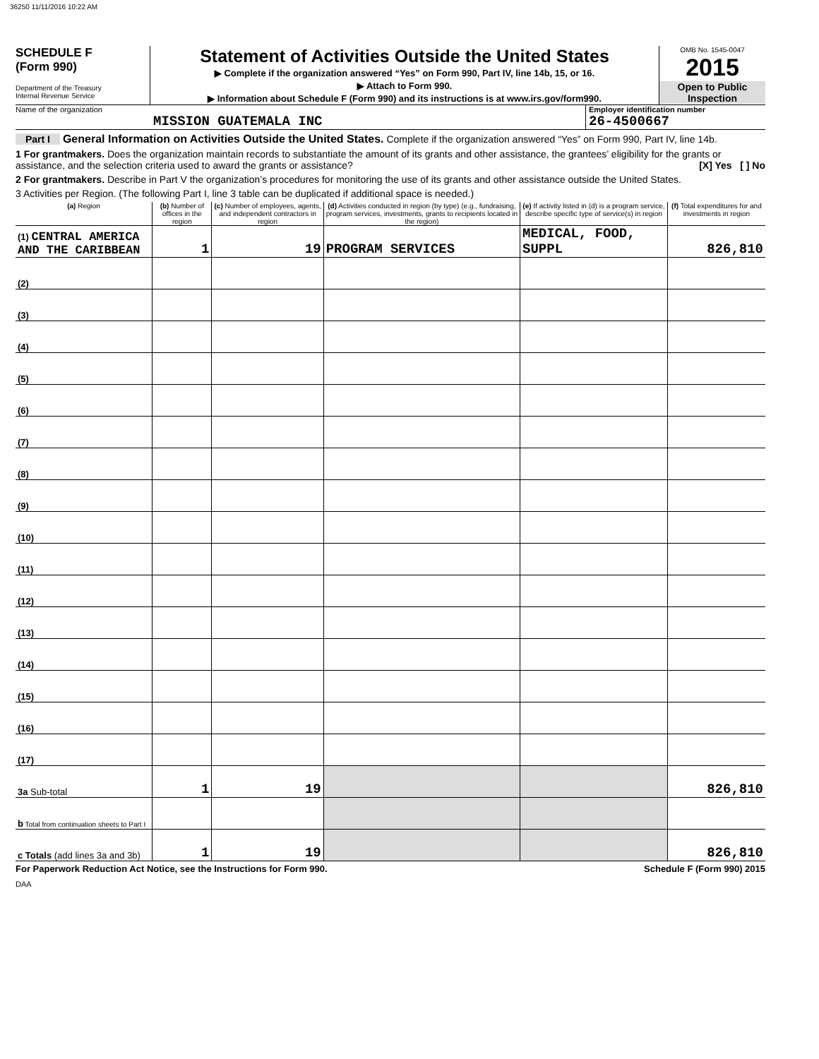36250 11/11/2016 10:22 AM
SCHEDULE F
(Form 990)
Department of the Treasury
Internal Revenue Service
Statement of Activities Outside the United States
▶ Complete if the organization answered “Yes” on Form 990, Part IV, line 14b, 15, or 16.
▶ Attach to Form 990.
▶ Information about Schedule F (Form 990) and its instructions is at www.irs.gov/form990.
OMB No. 1545-0047
2015
Open to Public
Inspection
Name of the organization
MISSION GUATEMALA INC
Employer identification number
26-4500667
Part I General Information on Activities Outside the United States. Complete if the organization answered “Yes” on Form 990, Part IV, line 14b.
1 For grantmakers. Does the organization maintain records to substantiate the amount of its grants and other assistance, the grantees’ eligibility for the grants or assistance, and the selection criteria used to award the grants or assistance? [X] Yes [ ] No
2 For grantmakers. Describe in Part V the organization’s procedures for monitoring the use of its grants and other assistance outside the United States.
3 Activities per Region. (The following Part I, line 3 table can be duplicated if additional space is needed.)
| (a) Region | (b) Number of offices in the region | (c) Number of employees, agents, and independent contractors in region | (d) Activities conducted in region (by type) (e.g., fundraising, program services, investments, grants to recipients located in the region) | (e) If activity listed in (d) is a program service, describe specific type of service(s) in region | (f) Total expenditures for and investments in region |
| --- | --- | --- | --- | --- | --- |
| (1) CENTRAL AMERICA AND THE CARIBBEAN | 1 | 19 | PROGRAM SERVICES | MEDICAL, FOOD, SUPPL | 826,810 |
| (2) | | | | | |
| (3) | | | | | |
| (4) | | | | | |
| (5) | | | | | |
| (6) | | | | | |
| (7) | | | | | |
| (8) | | | | | |
| (9) | | | | | |
| (10) | | | | | |
| (11) | | | | | |
| (12) | | | | | |
| (13) | | | | | |
| (14) | | | | | |
| (15) | | | | | |
| (16) | | | | | |
| (17) | | | | | |
| 3a Sub-total | 1 | 19 | | | 826,810 |
| b Total from continuation sheets to Part I | | | | | |
| c Totals (add lines 3a and 3b) | 1 | 19 | | | 826,810 |
For Paperwork Reduction Act Notice, see the Instructions for Form 990. Schedule F (Form 990) 2015
DAA